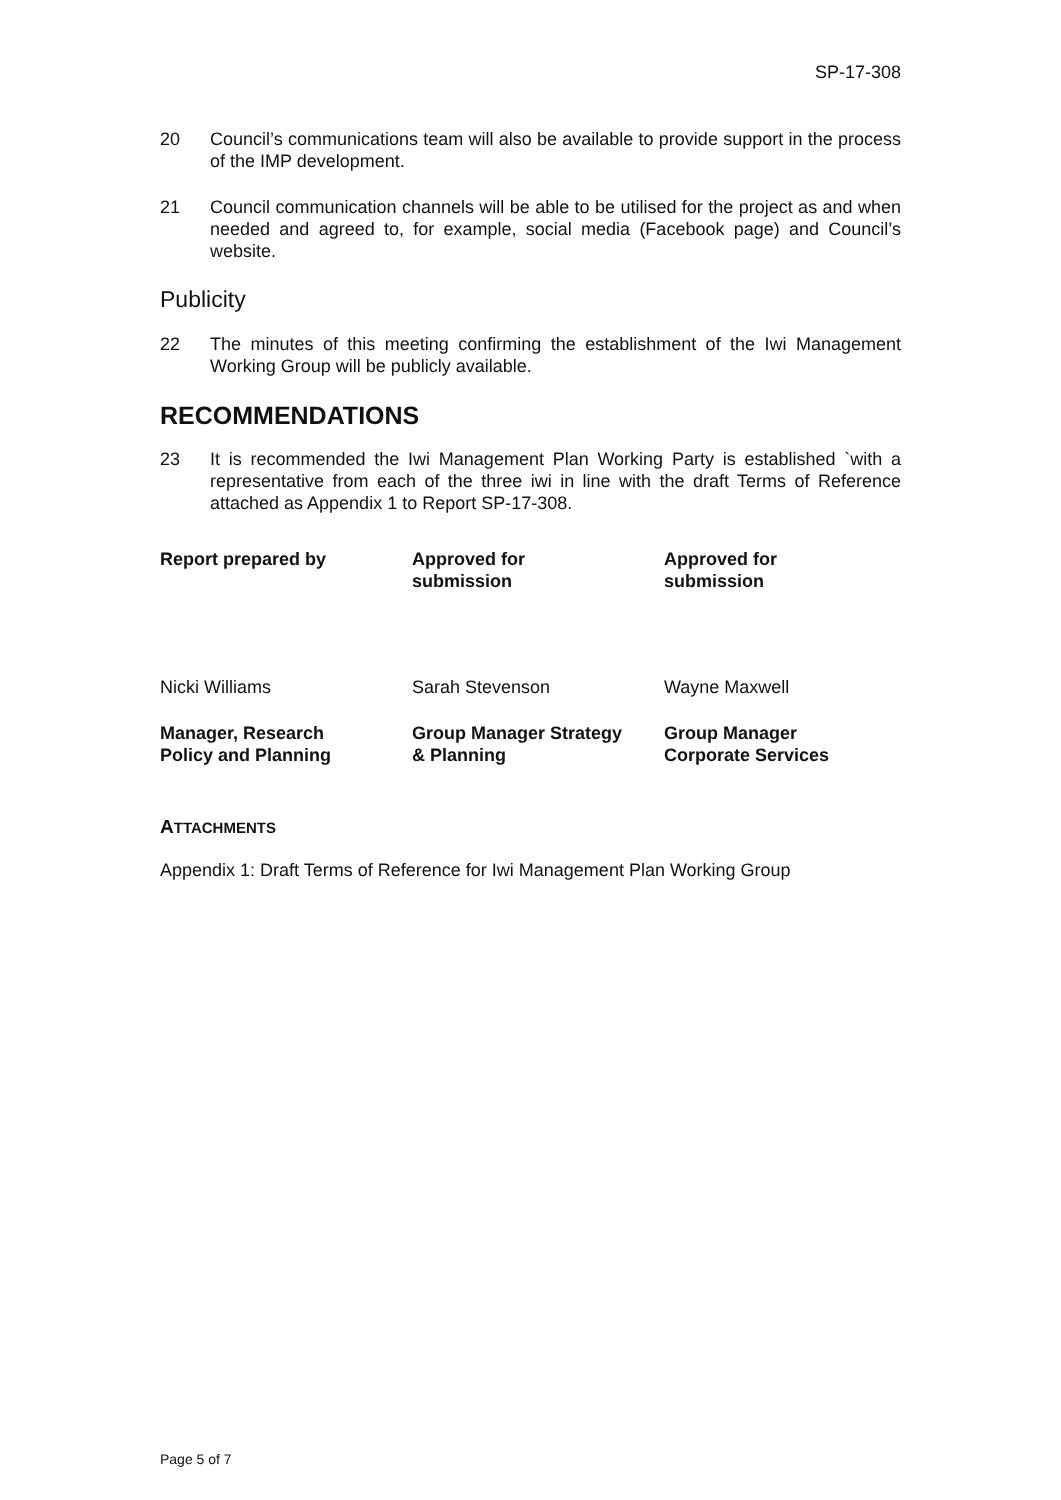SP-17-308
20 Council’s communications team will also be available to provide support in the process of the IMP development.
21 Council communication channels will be able to be utilised for the project as and when needed and agreed to, for example, social media (Facebook page) and Council’s website.
Publicity
22 The minutes of this meeting confirming the establishment of the Iwi Management Working Group will be publicly available.
RECOMMENDATIONS
23 It is recommended the Iwi Management Plan Working Party is established `with a representative from each of the three iwi in line with the draft Terms of Reference attached as Appendix 1 to Report SP-17-308.
Report prepared by
Approved for
submission
Approved for
submission
Nicki Williams
Sarah Stevenson
Wayne Maxwell
Manager, Research
Policy and Planning
Group Manager Strategy
& Planning
Group Manager
Corporate Services
ATTACHMENTS
Appendix 1: Draft Terms of Reference for Iwi Management Plan Working Group
Page 5 of 7